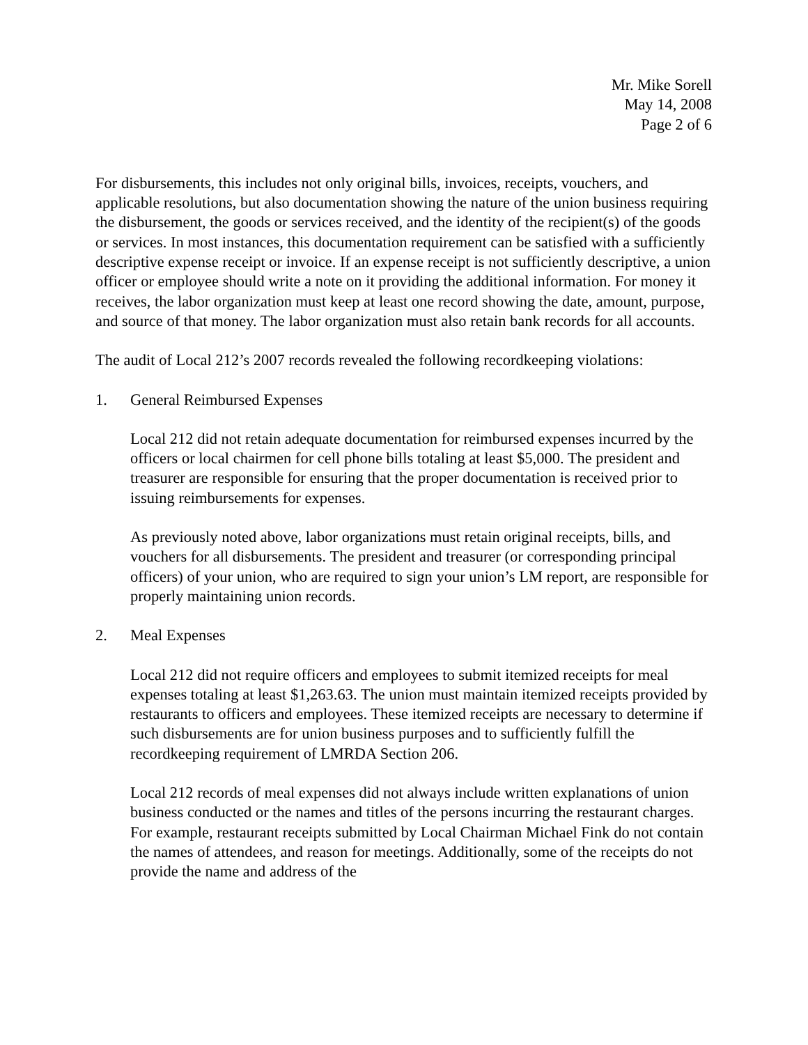Mr. Mike Sorell
May 14, 2008
Page 2 of 6
For disbursements, this includes not only original bills, invoices, receipts, vouchers, and applicable resolutions, but also documentation showing the nature of the union business requiring the disbursement, the goods or services received, and the identity of the recipient(s) of the goods or services. In most instances, this documentation requirement can be satisfied with a sufficiently descriptive expense receipt or invoice. If an expense receipt is not sufficiently descriptive, a union officer or employee should write a note on it providing the additional information. For money it receives, the labor organization must keep at least one record showing the date, amount, purpose, and source of that money. The labor organization must also retain bank records for all accounts.
The audit of Local 212’s 2007 records revealed the following recordkeeping violations:
1. General Reimbursed Expenses
Local 212 did not retain adequate documentation for reimbursed expenses incurred by the officers or local chairmen for cell phone bills totaling at least $5,000. The president and treasurer are responsible for ensuring that the proper documentation is received prior to issuing reimbursements for expenses.
As previously noted above, labor organizations must retain original receipts, bills, and vouchers for all disbursements. The president and treasurer (or corresponding principal officers) of your union, who are required to sign your union’s LM report, are responsible for properly maintaining union records.
2. Meal Expenses
Local 212 did not require officers and employees to submit itemized receipts for meal expenses totaling at least $1,263.63. The union must maintain itemized receipts provided by restaurants to officers and employees. These itemized receipts are necessary to determine if such disbursements are for union business purposes and to sufficiently fulfill the recordkeeping requirement of LMRDA Section 206.
Local 212 records of meal expenses did not always include written explanations of union business conducted or the names and titles of the persons incurring the restaurant charges. For example, restaurant receipts submitted by Local Chairman Michael Fink do not contain the names of attendees, and reason for meetings. Additionally, some of the receipts do not provide the name and address of the